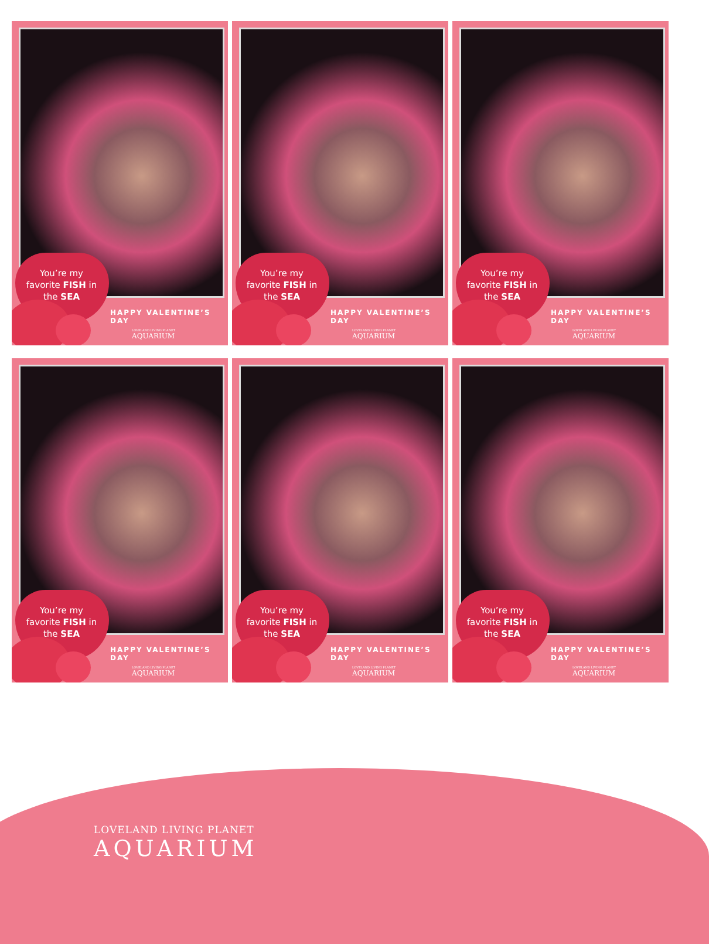You’re my favorite FISH in the SEA
HAPPY VALENTINE’S DAY
LOVELAND LIVING PLANET
AQUARIUM
You’re my favorite FISH in the SEA
HAPPY VALENTINE’S DAY
LOVELAND LIVING PLANET
AQUARIUM
You’re my favorite FISH in the SEA
HAPPY VALENTINE’S DAY
LOVELAND LIVING PLANET
AQUARIUM
You’re my favorite FISH in the SEA
HAPPY VALENTINE’S DAY
LOVELAND LIVING PLANET
AQUARIUM
You’re my favorite FISH in the SEA
HAPPY VALENTINE’S DAY
LOVELAND LIVING PLANET
AQUARIUM
You’re my favorite FISH in the SEA
HAPPY VALENTINE’S DAY
LOVELAND LIVING PLANET
AQUARIUM
LOVELAND LIVING PLANET
AQUARIUM